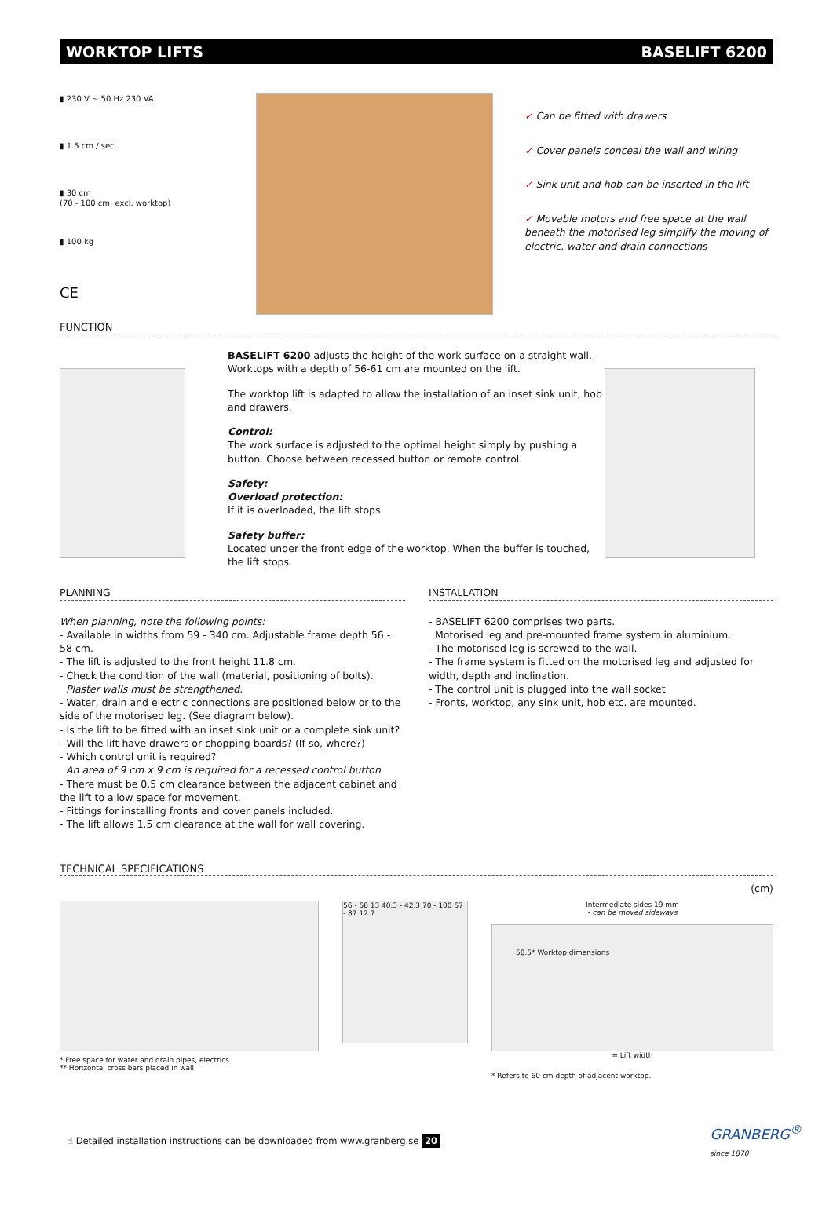WORKTOP LIFTS BASELIFT 6200
▮ 230 V ~ 50 Hz 230 VA
▮ 1.5 cm / sec.
▮ 30 cm
(70 - 100 cm, excl. worktop)
▮ 100 kg
CE
✓ Can be fitted with drawers
✓ Cover panels conceal the wall and wiring
✓ Sink unit and hob can be inserted in the lift
✓ Movable motors and free space at the wall
beneath the motorised leg simplify the moving of
electric, water and drain connections
FUNCTION
BASELIFT 6200 adjusts the height of the work surface on a straight wall. Worktops with a depth of 56-61 cm are mounted on the lift.
The worktop lift is adapted to allow the installation of an inset sink unit, hob and drawers.
Control:
The work surface is adjusted to the optimal height simply by pushing a button. Choose between recessed button or remote control.
Safety:
Overload protection:
If it is overloaded, the lift stops.
Safety buffer:
Located under the front edge of the worktop. When the buffer is touched, the lift stops.
PLANNING
When planning, note the following points:
- Available in widths from 59 - 340 cm. Adjustable frame depth 56 - 58 cm.
- The lift is adjusted to the front height 11.8 cm.
- Check the condition of the wall (material, positioning of bolts).
Plaster walls must be strengthened.
- Water, drain and electric connections are positioned below or to the side of the motorised leg. (See diagram below).
- Is the lift to be fitted with an inset sink unit or a complete sink unit?
- Will the lift have drawers or chopping boards? (If so, where?)
- Which control unit is required?
An area of 9 cm x 9 cm is required for a recessed control button
- There must be 0.5 cm clearance between the adjacent cabinet and the lift to allow space for movement.
- Fittings for installing fronts and cover panels included.
- The lift allows 1.5 cm clearance at the wall for wall covering.
INSTALLATION
- BASELIFT 6200 comprises two parts.
Motorised leg and pre-mounted frame system in aluminium.
- The motorised leg is screwed to the wall.
- The frame system is fitted on the motorised leg and adjusted for width, depth and inclination.
- The control unit is plugged into the wall socket
- Fronts, worktop, any sink unit, hob etc. are mounted.
TECHNICAL SPECIFICATIONS
(cm)
* Free space for water and drain pipes, electrics
** Horizontal cross bars placed in wall
56 - 58 13 40.3 - 42.3 70 - 100 57 - 87 12.7
Intermediate sides 19 mm
- can be moved sideways
58.5* Worktop dimensions
= Lift width
* Refers to 60 cm depth of adjacent worktop.
☝ Detailed installation instructions can be downloaded from www.granberg.se 20 GRANBERG<sup>®</sup>
since 1870